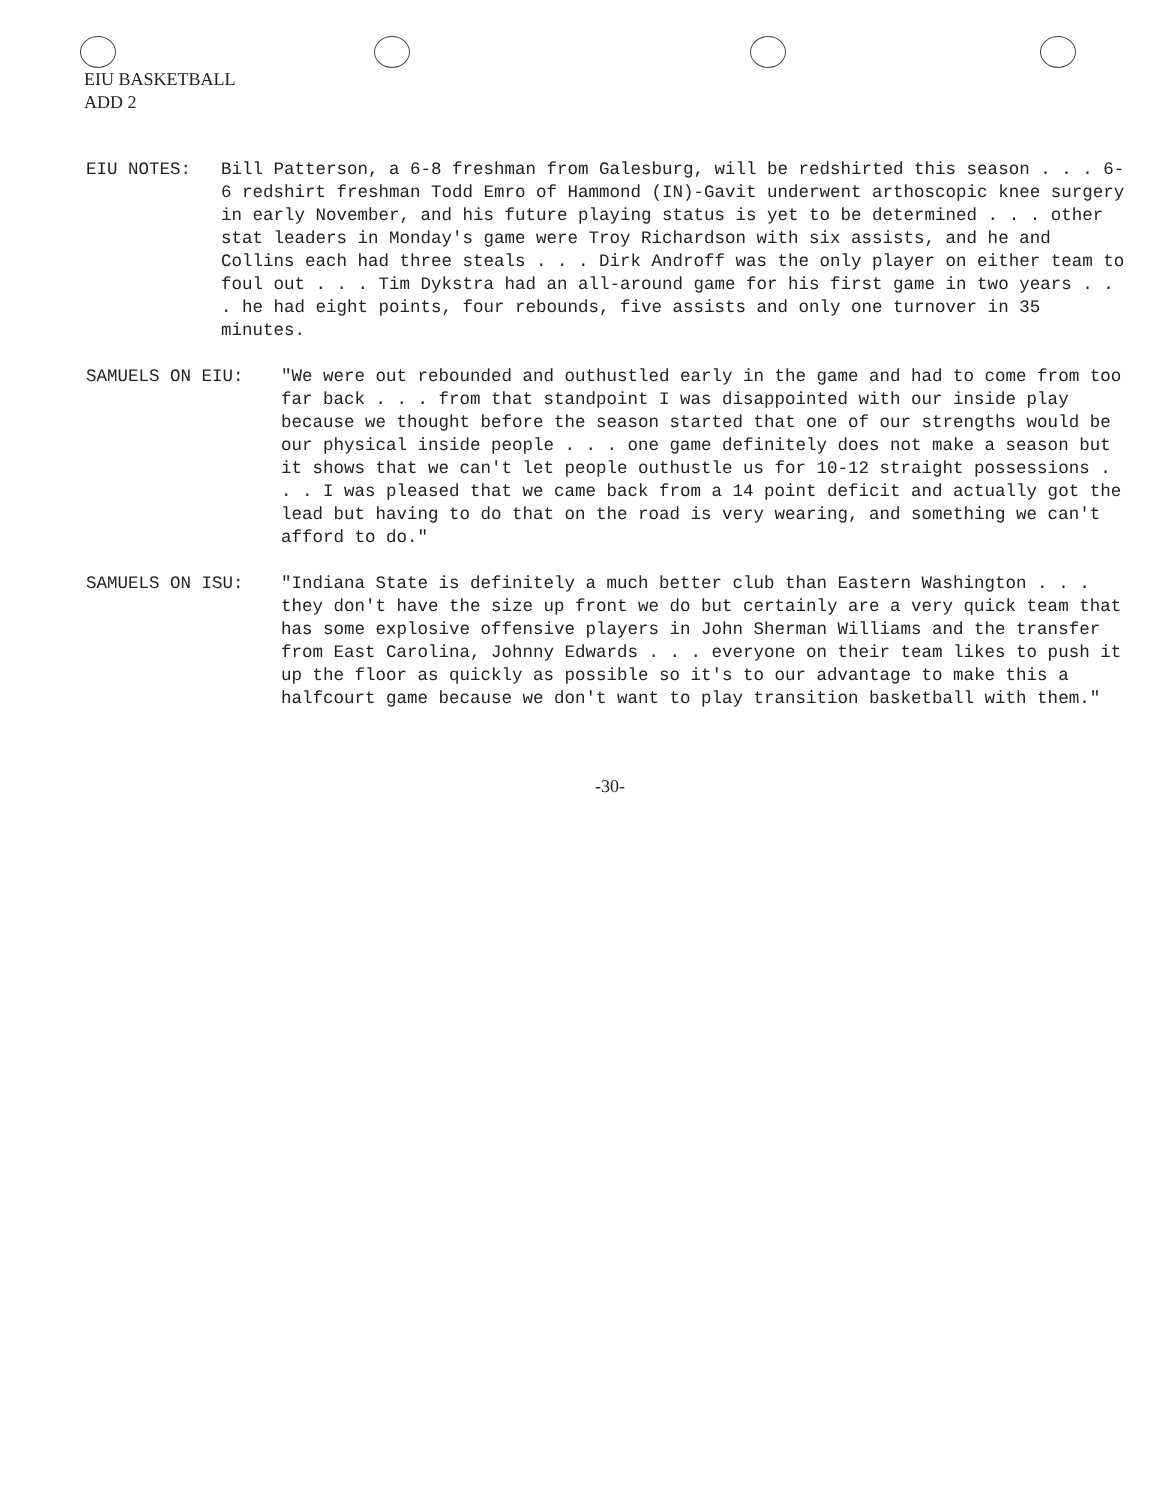EIU BASKETBALL
ADD 2
EIU NOTES: Bill Patterson, a 6-8 freshman from Galesburg, will be redshirted this season . . . 6-6 redshirt freshman Todd Emro of Hammond (IN)-Gavit underwent arthoscopic knee surgery in early November, and his future playing status is yet to be determined . . . other stat leaders in Monday's game were Troy Richardson with six assists, and he and Collins each had three steals . . . Dirk Androff was the only player on either team to foul out . . . Tim Dykstra had an all-around game for his first game in two years . . . he had eight points, four rebounds, five assists and only one turnover in 35 minutes.
SAMUELS ON EIU: "We were out rebounded and outhustled early in the game and had to come from too far back . . . from that standpoint I was disappointed with our inside play because we thought before the season started that one of our strengths would be our physical inside people . . . one game definitely does not make a season but it shows that we can't let people outhustle us for 10-12 straight possessions . . . I was pleased that we came back from a 14 point deficit and actually got the lead but having to do that on the road is very wearing, and something we can't afford to do."
SAMUELS ON ISU: "Indiana State is definitely a much better club than Eastern Washington . . . they don't have the size up front we do but certainly are a very quick team that has some explosive offensive players in John Sherman Williams and the transfer from East Carolina, Johnny Edwards . . . everyone on their team likes to push it up the floor as quickly as possible so it's to our advantage to make this a halfcourt game because we don't want to play transition basketball with them."
-30-